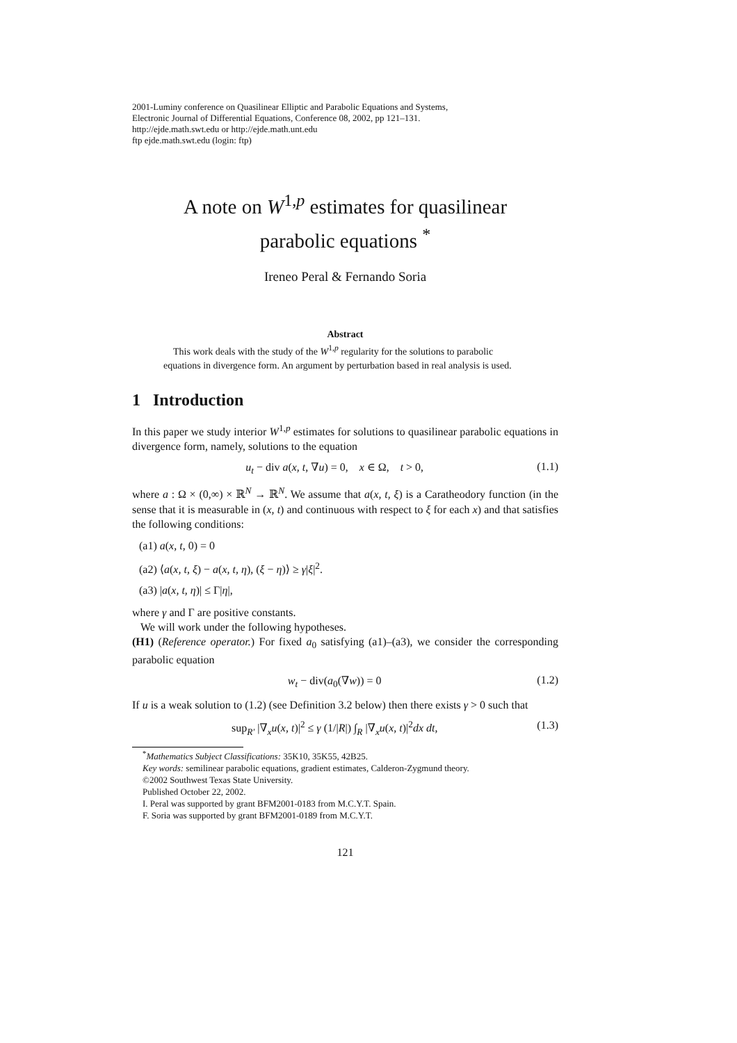2001-Luminy conference on Quasilinear Elliptic and Parabolic Equations and Systems,
Electronic Journal of Differential Equations, Conference 08, 2002, pp 121–131.
http://ejde.math.swt.edu or http://ejde.math.unt.edu
ftp ejde.math.swt.edu (login: ftp)
A note on W<sup>1,p</sup> estimates for quasilinear
parabolic equations <sup>*</sup>
Ireneo Peral & Fernando Soria
Abstract
This work deals with the study of the W<sup>1,p</sup> regularity for the solutions to parabolic equations in divergence form. An argument by perturbation based in real analysis is used.
1 Introduction
In this paper we study interior W<sup>1,p</sup> estimates for solutions to quasilinear parabolic equations in divergence form, namely, solutions to the equation
u<sub>t</sub> − div a(x, t, ∇u) = 0, x ∈ Ω, t > 0, (1.1)
where a : Ω × (0,∞) × ℝ<sup>N</sup> → ℝ<sup>N</sup>. We assume that a(x, t, ξ) is a Caratheodory function (in the sense that it is measurable in (x, t) and continuous with respect to ξ for each x) and that satisfies the following conditions:
(a1) a(x, t, 0) = 0
(a2) ⟨a(x, t, ξ) − a(x, t, η), (ξ − η)⟩ ≥ γ|ξ|<sup>2</sup>.
(a3) |a(x, t, η)| ≤ Γ|η|,
where γ and Γ are positive constants.
We will work under the following hypotheses.
(H1) (Reference operator.) For fixed a<sub>0</sub> satisfying (a1)–(a3), we consider the corresponding parabolic equation
w<sub>t</sub> − div(a<sub>0</sub>(∇w)) = 0 (1.2)
If u is a weak solution to (1.2) (see Definition 3.2 below) then there exists γ > 0 such that
sup<sub>R′</sub> |∇<sub>x</sub>u(x, t)|<sup>2</sup> ≤ γ (1/|R|) ∫<sub>R</sub> |∇<sub>x</sub>u(x, t)|<sup>2</sup>dx dt, (1.3)
<sup>*</sup> Mathematics Subject Classifications: 35K10, 35K55, 42B25.
Key words: semilinear parabolic equations, gradient estimates, Calderon-Zygmund theory.
©2002 Southwest Texas State University.
Published October 22, 2002.
I. Peral was supported by grant BFM2001-0183 from M.C.Y.T. Spain.
F. Soria was supported by grant BFM2001-0189 from M.C.Y.T.
121